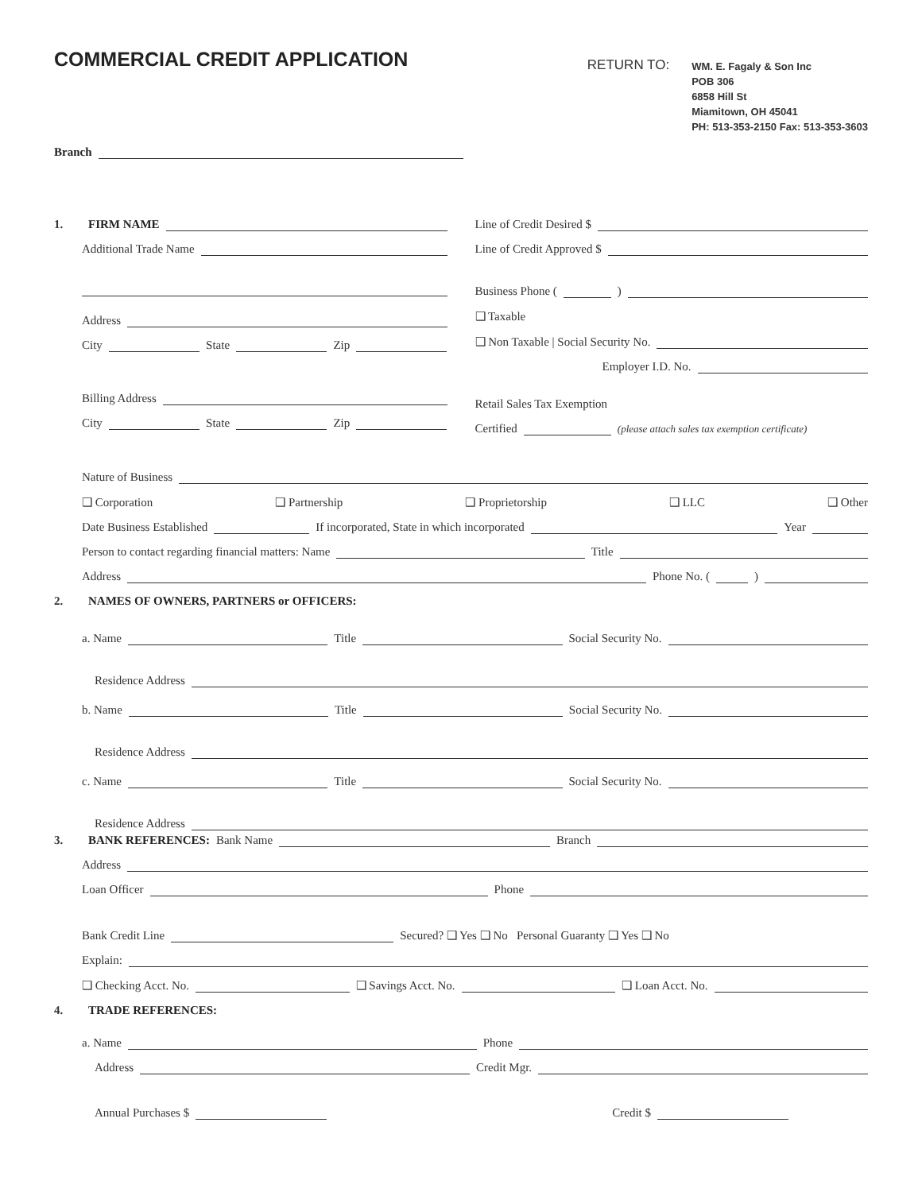COMMERCIAL CREDIT APPLICATION
RETURN TO:
WM. E. Fagaly & Son Inc
POB 306
6858 Hill St
Miamitown, OH 45041
PH: 513-353-2150 Fax: 513-353-3603
Branch
1. FIRM NAME
Additional Trade Name
Address
City State Zip
Billing Address
City State Zip
Line of Credit Desired $
Line of Credit Approved $
Business Phone ( )
❑ Taxable
❑ Non Taxable | Social Security No.
Employer I.D. No.
Retail Sales Tax Exemption
Certified (please attach sales tax exemption certificate)
Nature of Business
❑ Corporation ❑ Partnership ❑ Proprietorship ❑ LLC ❑ Other
Date Business Established If incorporated, State in which incorporated Year
Person to contact regarding financial matters: Name Title
Address Phone No. ( )
2. NAMES OF OWNERS, PARTNERS or OFFICERS:
a. Name Title Social Security No.
Residence Address
b. Name Title Social Security No.
Residence Address
c. Name Title Social Security No.
Residence Address
3. BANK REFERENCES: Bank Name Branch
Address
Loan Officer Phone
Bank Credit Line Secured? ❑ Yes ❑ No Personal Guaranty ❑ Yes ❑ No
Explain:
❑ Checking Acct. No. ❑ Savings Acct. No. ❑ Loan Acct. No.
4. TRADE REFERENCES:
a. Name Phone
Address Credit Mgr.
Annual Purchases $ Credit $